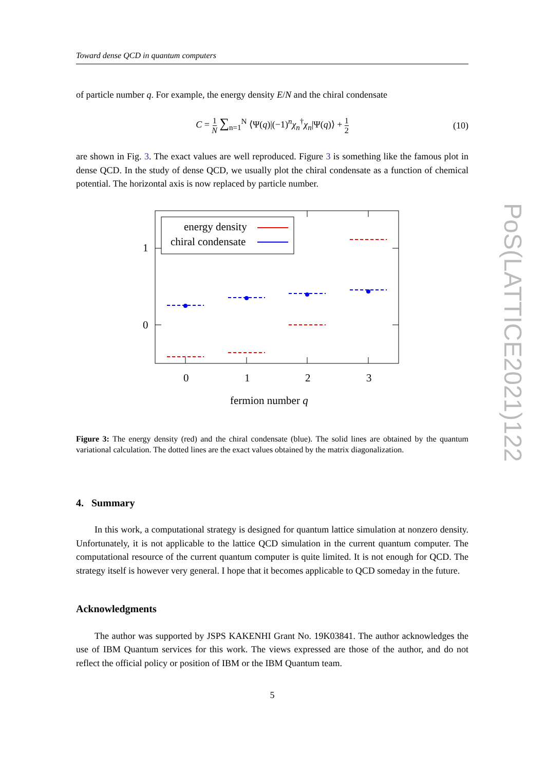Toward dense QCD in quantum computers
of particle number q. For example, the energy density E/N and the chiral condensate
C = 1 N ∑<sub>n=1</sub><sup>N</sup> ⟨Ψ(q)|(−1)<sup>n</sup>χ<sub>n</sub><sup>†</sup>χ<sub>n</sub>|Ψ(q)⟩ + 1 2
(10)
are shown in Fig. 3. The exact values are well reproduced. Figure 3 is something like the famous plot in dense QCD. In the study of dense QCD, we usually plot the chiral condensate as a function of chemical potential. The horizontal axis is now replaced by particle number.
1
0
0
1
2
3
fermion number q
energy density
chiral condensate
Figure 3: The energy density (red) and the chiral condensate (blue). The solid lines are obtained by the quantum variational calculation. The dotted lines are the exact values obtained by the matrix diagonalization.
4. Summary
In this work, a computational strategy is designed for quantum lattice simulation at nonzero density. Unfortunately, it is not applicable to the lattice QCD simulation in the current quantum computer. The computational resource of the current quantum computer is quite limited. It is not enough for QCD. The strategy itself is however very general. I hope that it becomes applicable to QCD someday in the future.
Acknowledgments
The author was supported by JSPS KAKENHI Grant No. 19K03841. The author acknowledges the use of IBM Quantum services for this work. The views expressed are those of the author, and do not reflect the official policy or position of IBM or the IBM Quantum team.
5
PoS(LATTICE2021)122